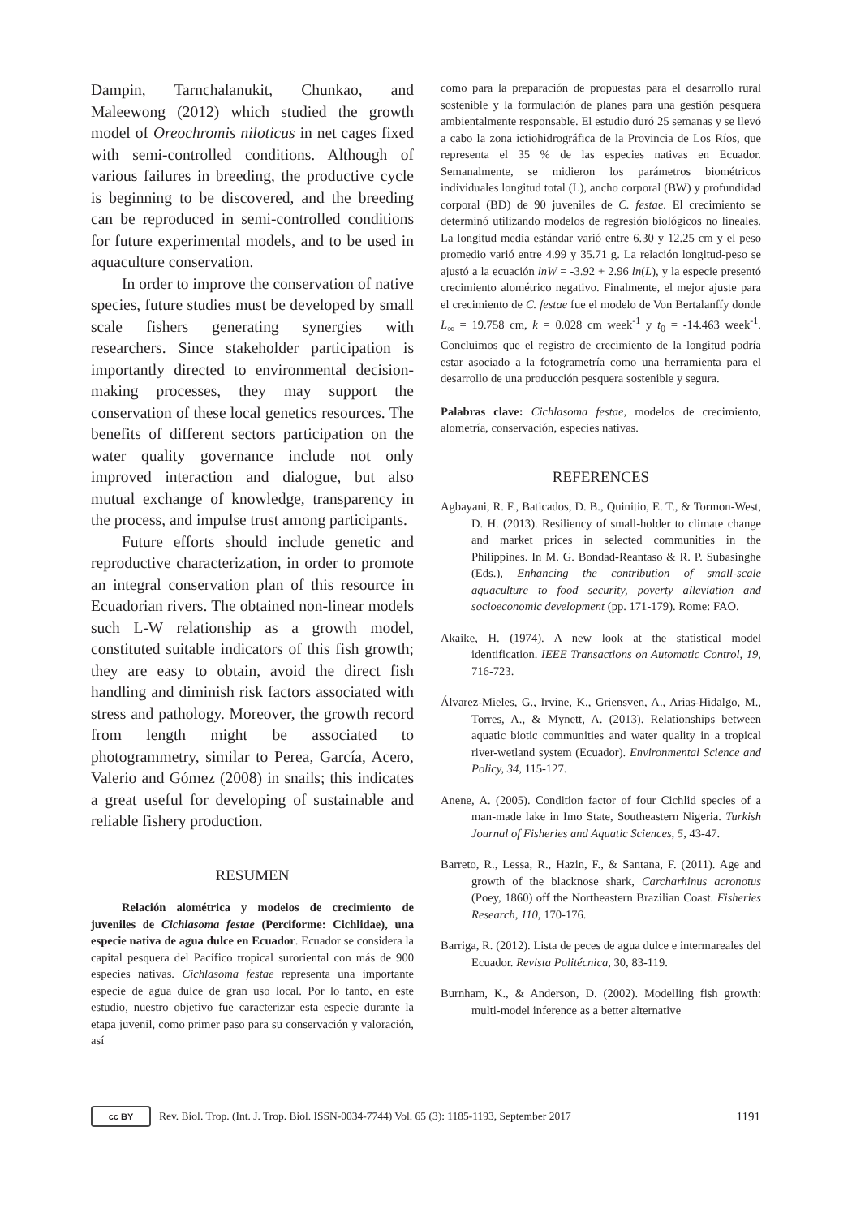Dampin, Tarnchalanukit, Chunkao, and Maleewong (2012) which studied the growth model of Oreochromis niloticus in net cages fixed with semi-controlled conditions. Although of various failures in breeding, the productive cycle is beginning to be discovered, and the breeding can be reproduced in semi-controlled conditions for future experimental models, and to be used in aquaculture conservation.
In order to improve the conservation of native species, future studies must be developed by small scale fishers generating synergies with researchers. Since stakeholder participation is importantly directed to environmental decision-making processes, they may support the conservation of these local genetics resources. The benefits of different sectors participation on the water quality governance include not only improved interaction and dialogue, but also mutual exchange of knowledge, transparency in the process, and impulse trust among participants.
Future efforts should include genetic and reproductive characterization, in order to promote an integral conservation plan of this resource in Ecuadorian rivers. The obtained non-linear models such L-W relationship as a growth model, constituted suitable indicators of this fish growth; they are easy to obtain, avoid the direct fish handling and diminish risk factors associated with stress and pathology. Moreover, the growth record from length might be associated to photogrammetry, similar to Perea, García, Acero, Valerio and Gómez (2008) in snails; this indicates a great useful for developing of sustainable and reliable fishery production.
RESUMEN
Relación alométrica y modelos de crecimiento de juveniles de Cichlasoma festae (Perciforme: Cichlidae), una especie nativa de agua dulce en Ecuador. Ecuador se considera la capital pesquera del Pacífico tropical suroriental con más de 900 especies nativas. Cichlasoma festae representa una importante especie de agua dulce de gran uso local. Por lo tanto, en este estudio, nuestro objetivo fue caracterizar esta especie durante la etapa juvenil, como primer paso para su conservación y valoración, así
como para la preparación de propuestas para el desarrollo rural sostenible y la formulación de planes para una gestión pesquera ambientalmente responsable. El estudio duró 25 semanas y se llevó a cabo la zona ictiohidrográfica de la Provincia de Los Ríos, que representa el 35 % de las especies nativas en Ecuador. Semanalmente, se midieron los parámetros biométricos individuales longitud total (L), ancho corporal (BW) y profundidad corporal (BD) de 90 juveniles de C. festae. El crecimiento se determinó utilizando modelos de regresión biológicos no lineales. La longitud media estándar varió entre 6.30 y 12.25 cm y el peso promedio varió entre 4.99 y 35.71 g. La relación longitud-peso se ajustó a la ecuación lnW = -3.92 + 2.96 ln(L), y la especie presentó crecimiento alométrico negativo. Finalmente, el mejor ajuste para el crecimiento de C. festae fue el modelo de Von Bertalanffy donde L<sub>∞</sub> = 19.758 cm, k = 0.028 cm week<sup>-1</sup> y t<sub>0</sub> = -14.463 week<sup>-1</sup>. Concluimos que el registro de crecimiento de la longitud podría estar asociado a la fotogrametría como una herramienta para el desarrollo de una producción pesquera sostenible y segura.
Palabras clave: Cichlasoma festae, modelos de crecimiento, alometría, conservación, especies nativas.
REFERENCES
Agbayani, R. F., Baticados, D. B., Quinitio, E. T., & Tormon-West, D. H. (2013). Resiliency of small-holder to climate change and market prices in selected communities in the Philippines. In M. G. Bondad-Reantaso & R. P. Subasinghe (Eds.), Enhancing the contribution of small-scale aquaculture to food security, poverty alleviation and socioeconomic development (pp. 171-179). Rome: FAO.
Akaike, H. (1974). A new look at the statistical model identification. IEEE Transactions on Automatic Control, 19, 716-723.
Álvarez-Mieles, G., Irvine, K., Griensven, A., Arias-Hidalgo, M., Torres, A., & Mynett, A. (2013). Relationships between aquatic biotic communities and water quality in a tropical river-wetland system (Ecuador). Environmental Science and Policy, 34, 115-127.
Anene, A. (2005). Condition factor of four Cichlid species of a man-made lake in Imo State, Southeastern Nigeria. Turkish Journal of Fisheries and Aquatic Sciences, 5, 43-47.
Barreto, R., Lessa, R., Hazin, F., & Santana, F. (2011). Age and growth of the blacknose shark, Carcharhinus acronotus (Poey, 1860) off the Northeastern Brazilian Coast. Fisheries Research, 110, 170-176.
Barriga, R. (2012). Lista de peces de agua dulce e intermareales del Ecuador. Revista Politécnica, 30, 83-119.
Burnham, K., & Anderson, D. (2002). Modelling fish growth: multi-model inference as a better alternative
cc BY
Rev. Biol. Trop. (Int. J. Trop. Biol. ISSN-0034-7744) Vol. 65 (3): 1185-1193, September 2017 1191